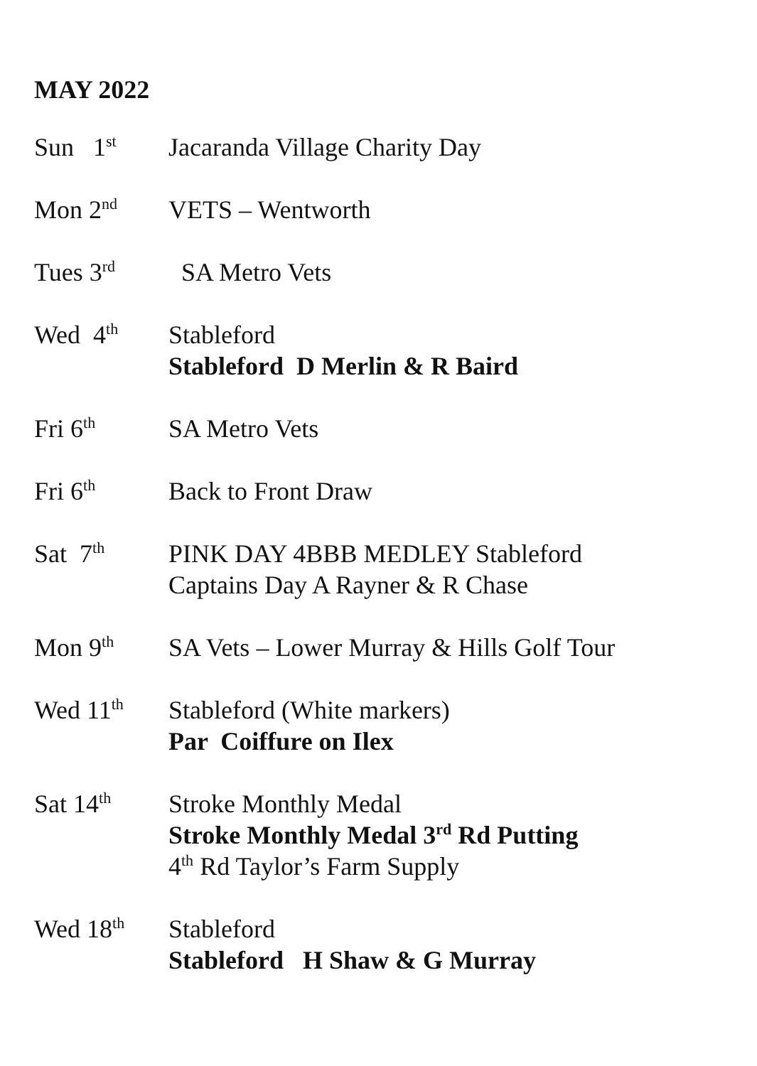MAY 2022
Sun 1<sup>st</sup>
Jacaranda Village Charity Day
Mon 2<sup>nd</sup>
VETS – Wentworth
Tues 3<sup>rd</sup>
SA Metro Vets
Wed 4<sup>th</sup>
Stableford
Stableford D Merlin & R Baird
Fri 6<sup>th</sup>
SA Metro Vets
Fri 6<sup>th</sup>
Back to Front Draw
Sat 7<sup>th</sup>
PINK DAY 4BBB MEDLEY Stableford
Captains Day A Rayner & R Chase
Mon 9<sup>th</sup>
SA Vets – Lower Murray & Hills Golf Tour
Wed 11<sup>th</sup>
Stableford (White markers)
Par Coiffure on Ilex
Sat 14<sup>th</sup>
Stroke Monthly Medal
Stroke Monthly Medal 3<sup>rd</sup> Rd Putting
4<sup>th</sup> Rd Taylor’s Farm Supply
Wed 18<sup>th</sup>
Stableford
Stableford H Shaw & G Murray